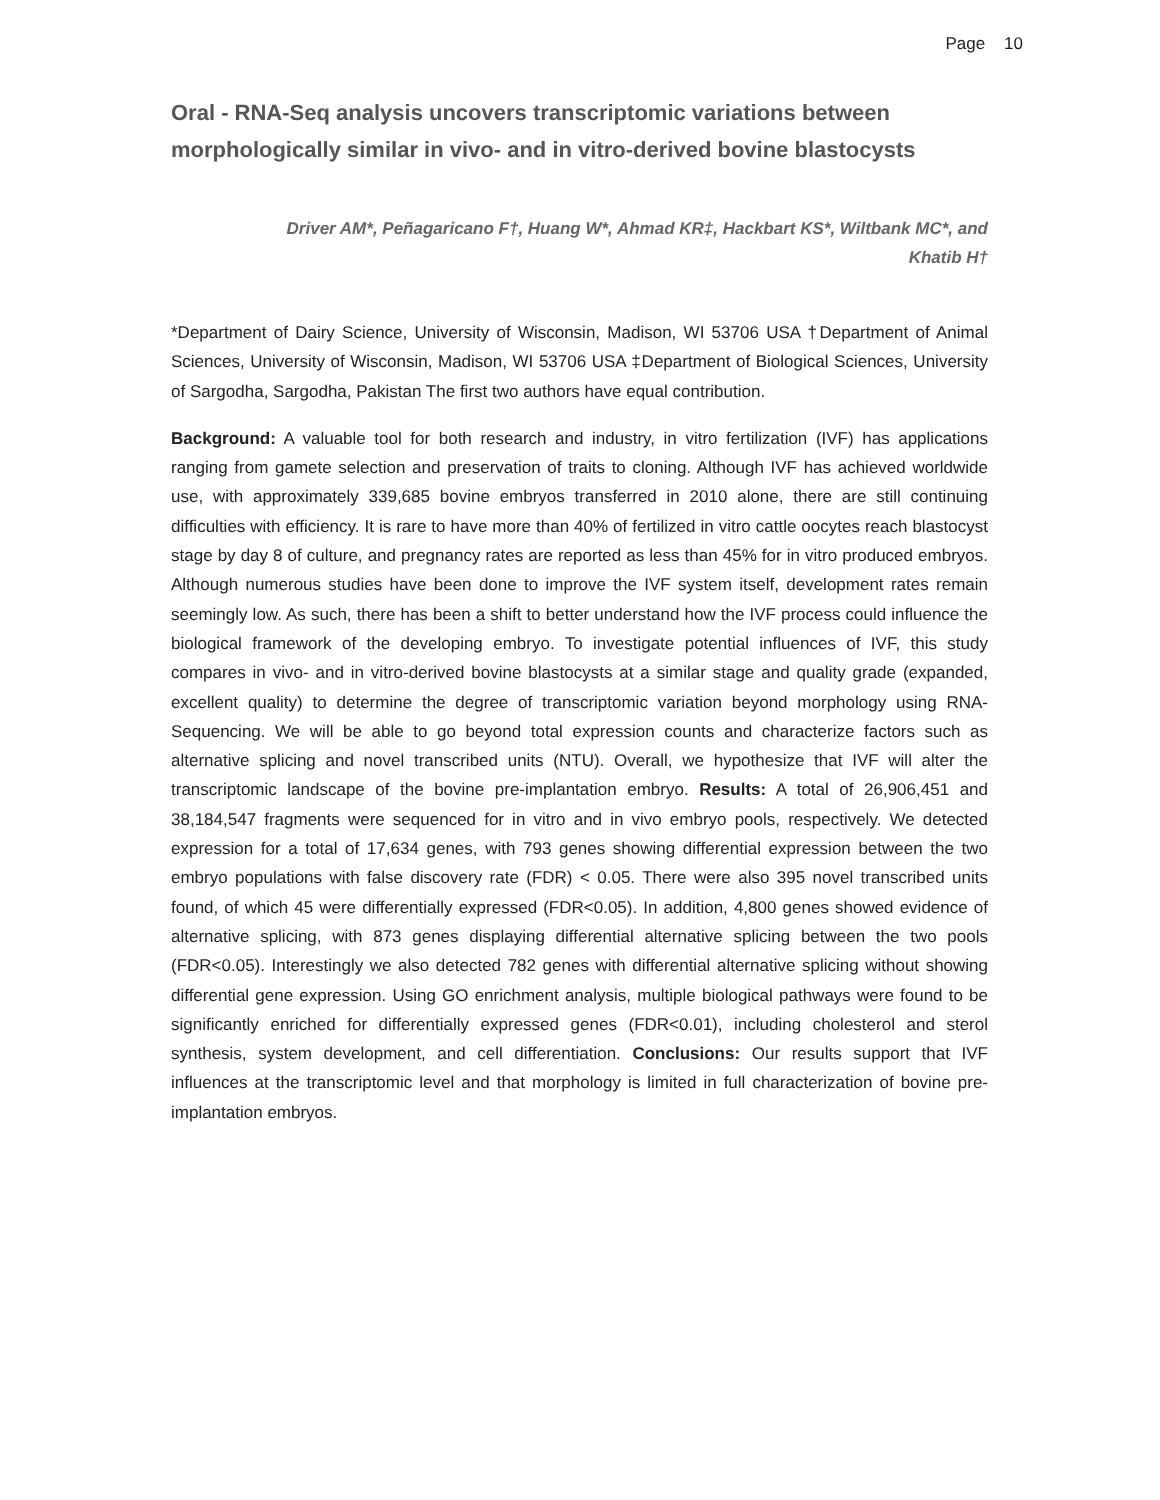Page 10
Oral - RNA-Seq analysis uncovers transcriptomic variations between morphologically similar in vivo- and in vitro-derived bovine blastocysts
Driver AM*, Peñagaricano F†, Huang W*, Ahmad KR‡, Hackbart KS*, Wiltbank MC*, and
Khatib H†
*Department of Dairy Science, University of Wisconsin, Madison, WI 53706 USA †Department of Animal Sciences, University of Wisconsin, Madison, WI 53706 USA ‡Department of Biological Sciences, University of Sargodha, Sargodha, Pakistan The first two authors have equal contribution.
Background: A valuable tool for both research and industry, in vitro fertilization (IVF) has applications ranging from gamete selection and preservation of traits to cloning. Although IVF has achieved worldwide use, with approximately 339,685 bovine embryos transferred in 2010 alone, there are still continuing difficulties with efficiency. It is rare to have more than 40% of fertilized in vitro cattle oocytes reach blastocyst stage by day 8 of culture, and pregnancy rates are reported as less than 45% for in vitro produced embryos. Although numerous studies have been done to improve the IVF system itself, development rates remain seemingly low. As such, there has been a shift to better understand how the IVF process could influence the biological framework of the developing embryo. To investigate potential influences of IVF, this study compares in vivo- and in vitro-derived bovine blastocysts at a similar stage and quality grade (expanded, excellent quality) to determine the degree of transcriptomic variation beyond morphology using RNA-Sequencing. We will be able to go beyond total expression counts and characterize factors such as alternative splicing and novel transcribed units (NTU). Overall, we hypothesize that IVF will alter the transcriptomic landscape of the bovine pre-implantation embryo. Results: A total of 26,906,451 and 38,184,547 fragments were sequenced for in vitro and in vivo embryo pools, respectively. We detected expression for a total of 17,634 genes, with 793 genes showing differential expression between the two embryo populations with false discovery rate (FDR) < 0.05. There were also 395 novel transcribed units found, of which 45 were differentially expressed (FDR<0.05). In addition, 4,800 genes showed evidence of alternative splicing, with 873 genes displaying differential alternative splicing between the two pools (FDR<0.05). Interestingly we also detected 782 genes with differential alternative splicing without showing differential gene expression. Using GO enrichment analysis, multiple biological pathways were found to be significantly enriched for differentially expressed genes (FDR<0.01), including cholesterol and sterol synthesis, system development, and cell differentiation. Conclusions: Our results support that IVF influences at the transcriptomic level and that morphology is limited in full characterization of bovine pre-implantation embryos.